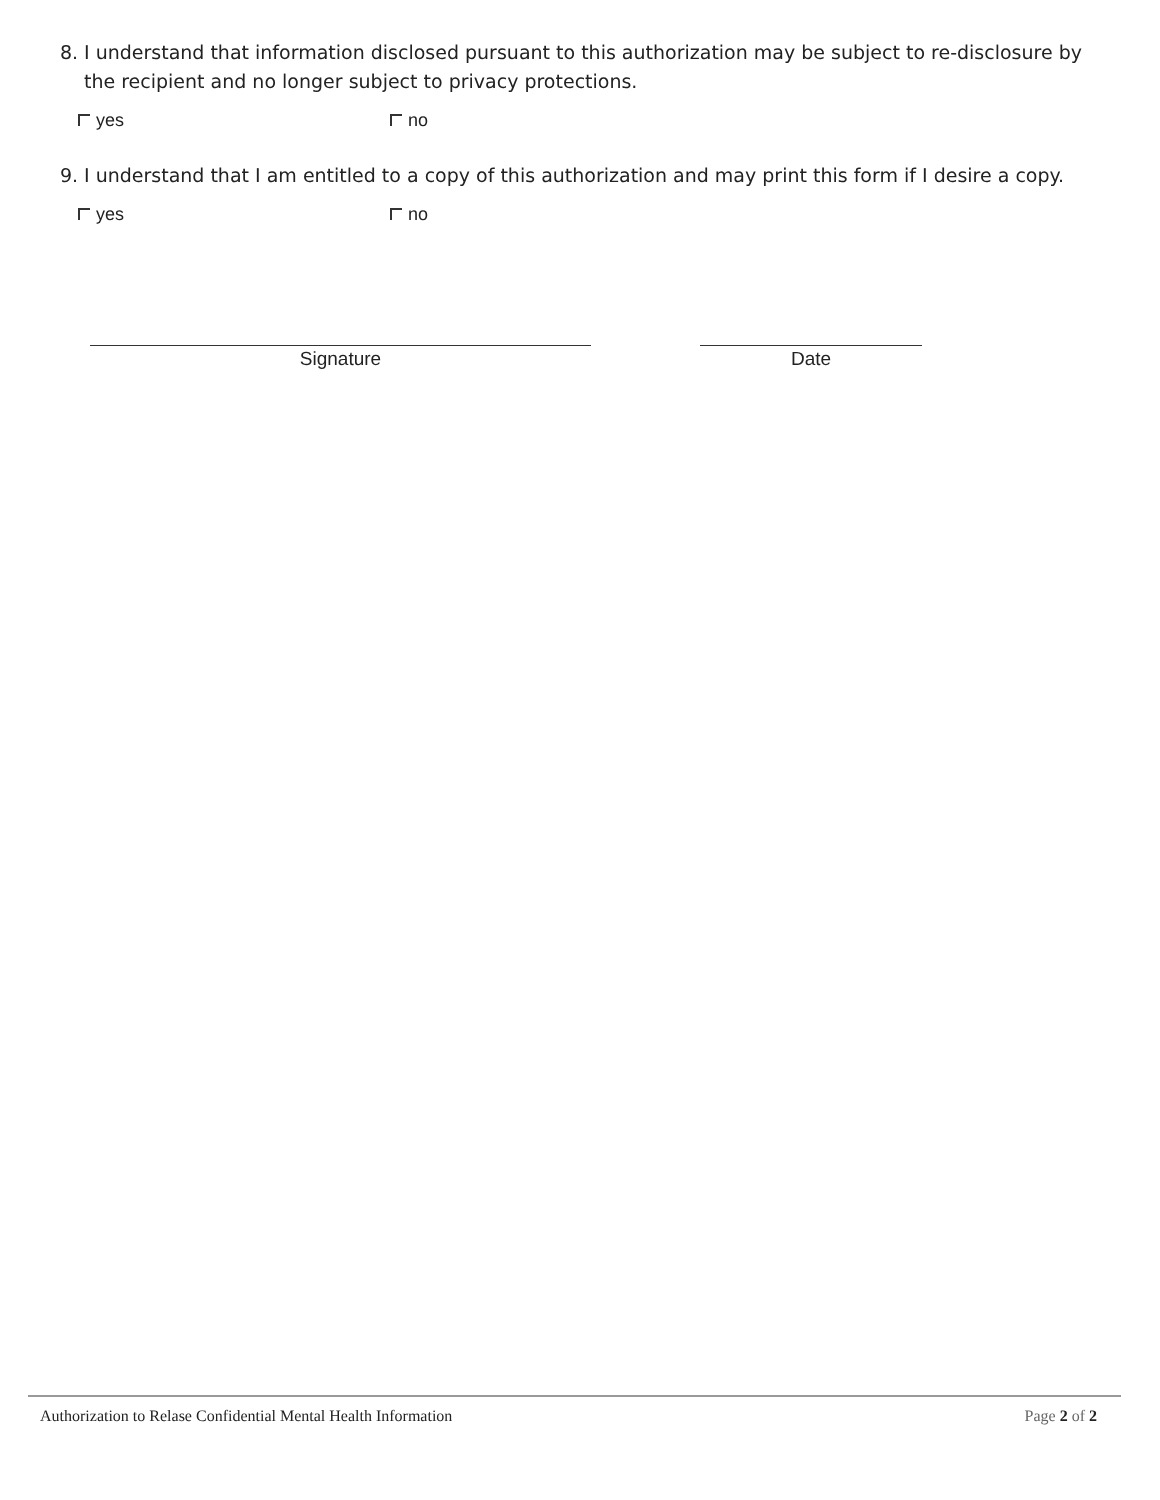8. I understand that information disclosed pursuant to this authorization may be subject to re-disclosure by the recipient and no longer subject to privacy protections.
yes no
9. I understand that I am entitled to a copy of this authorization and may print this form if I desire a copy.
yes no
Signature Date
Authorization to Relase Confidential Mental Health Information Page 2 of 2